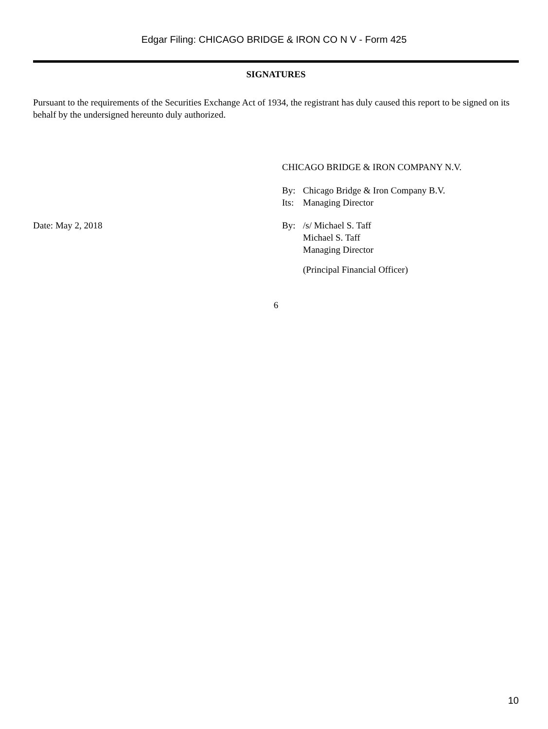Edgar Filing: CHICAGO BRIDGE & IRON CO N V - Form 425
SIGNATURES
Pursuant to the requirements of the Securities Exchange Act of 1934, the registrant has duly caused this report to be signed on its behalf by the undersigned hereunto duly authorized.
CHICAGO BRIDGE & IRON COMPANY N.V.
By: Chicago Bridge & Iron Company B.V.
Its: Managing Director
Date: May 2, 2018 By: /s/ Michael S. Taff
Michael S. Taff
Managing Director
(Principal Financial Officer)
6
10